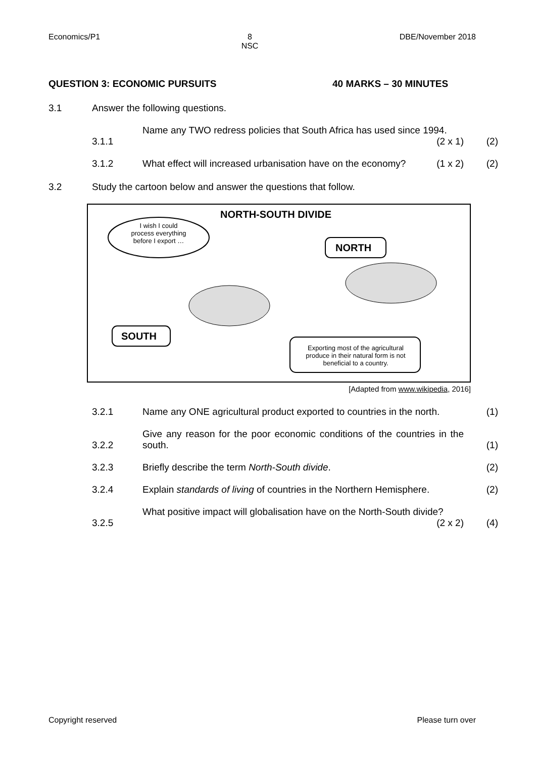Economics/P1 8
NSC DBE/November 2018
QUESTION 3: ECONOMIC PURSUITS 40 MARKS – 30 MINUTES
3.1 Answer the following questions.
3.1.1 Name any TWO redress policies that South Africa has used since 1994. (2 x 1) (2)
3.1.2 What effect will increased urbanisation have on the economy? (1 x 2) (2)
3.2 Study the cartoon below and answer the questions that follow.
NORTH-SOUTH DIVIDE
I wish I could process everything before I export …
NORTH
SOUTH
Exporting most of the agricultural produce in their natural form is not beneficial to a country.
[Adapted from www.wikipedia, 2016]
3.2.1 Name any ONE agricultural product exported to countries in the north. (1)
3.2.2 Give any reason for the poor economic conditions of the countries in the south. (1)
3.2.3 Briefly describe the term North-South divide. (2)
3.2.4 Explain standards of living of countries in the Northern Hemisphere. (2)
3.2.5 What positive impact will globalisation have on the North-South divide? (2 x 2) (4)
Copyright reserved Please turn over